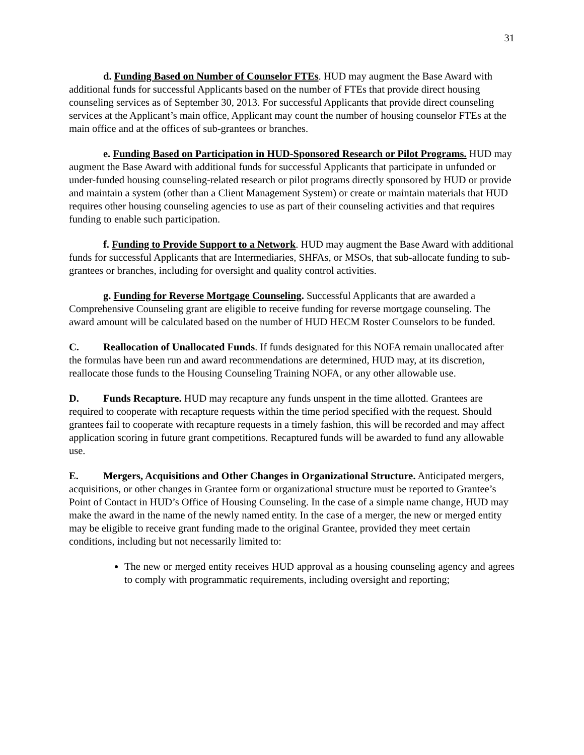31
d. Funding Based on Number of Counselor FTEs. HUD may augment the Base Award with additional funds for successful Applicants based on the number of FTEs that provide direct housing counseling services as of September 30, 2013. For successful Applicants that provide direct counseling services at the Applicant’s main office, Applicant may count the number of housing counselor FTEs at the main office and at the offices of sub-grantees or branches.
e. Funding Based on Participation in HUD-Sponsored Research or Pilot Programs. HUD may augment the Base Award with additional funds for successful Applicants that participate in unfunded or under-funded housing counseling-related research or pilot programs directly sponsored by HUD or provide and maintain a system (other than a Client Management System) or create or maintain materials that HUD requires other housing counseling agencies to use as part of their counseling activities and that requires funding to enable such participation.
f. Funding to Provide Support to a Network. HUD may augment the Base Award with additional funds for successful Applicants that are Intermediaries, SHFAs, or MSOs, that sub-allocate funding to sub-grantees or branches, including for oversight and quality control activities.
g. Funding for Reverse Mortgage Counseling. Successful Applicants that are awarded a Comprehensive Counseling grant are eligible to receive funding for reverse mortgage counseling. The award amount will be calculated based on the number of HUD HECM Roster Counselors to be funded.
C. Reallocation of Unallocated Funds. If funds designated for this NOFA remain unallocated after the formulas have been run and award recommendations are determined, HUD may, at its discretion, reallocate those funds to the Housing Counseling Training NOFA, or any other allowable use.
D. Funds Recapture. HUD may recapture any funds unspent in the time allotted. Grantees are required to cooperate with recapture requests within the time period specified with the request. Should grantees fail to cooperate with recapture requests in a timely fashion, this will be recorded and may affect application scoring in future grant competitions. Recaptured funds will be awarded to fund any allowable use.
E. Mergers, Acquisitions and Other Changes in Organizational Structure. Anticipated mergers, acquisitions, or other changes in Grantee form or organizational structure must be reported to Grantee’s Point of Contact in HUD’s Office of Housing Counseling. In the case of a simple name change, HUD may make the award in the name of the newly named entity. In the case of a merger, the new or merged entity may be eligible to receive grant funding made to the original Grantee, provided they meet certain conditions, including but not necessarily limited to:
The new or merged entity receives HUD approval as a housing counseling agency and agrees to comply with programmatic requirements, including oversight and reporting;